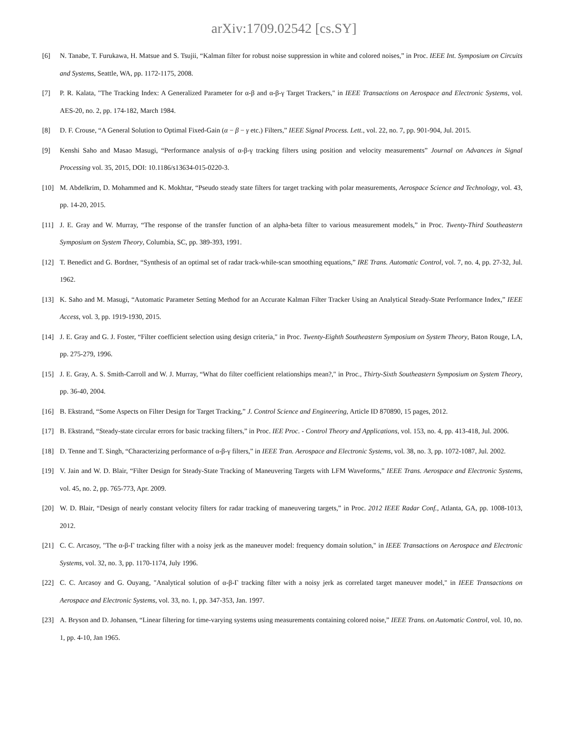arXiv:1709.02542 [cs.SY]
[6] N. Tanabe, T. Furukawa, H. Matsue and S. Tsujii, “Kalman filter for robust noise suppression in white and colored noises,” in Proc. IEEE Int. Symposium on Circuits and Systems, Seattle, WA, pp. 1172-1175, 2008.
[7] P. R. Kalata, "The Tracking Index: A Generalized Parameter for α-β and α-β-γ Target Trackers," in IEEE Transactions on Aerospace and Electronic Systems, vol. AES-20, no. 2, pp. 174-182, March 1984.
[8] D. F. Crouse, “A General Solution to Optimal Fixed-Gain (α − β − γ etc.) Filters,” IEEE Signal Process. Lett., vol. 22, no. 7, pp. 901-904, Jul. 2015.
[9] Kenshi Saho and Masao Masugi, “Performance analysis of α-β-γ tracking filters using position and velocity measurements” Journal on Advances in Signal Processing vol. 35, 2015, DOI: 10.1186/s13634-015-0220-3.
[10] M. Abdelkrim, D. Mohammed and K. Mokhtar, “Pseudo steady state filters for target tracking with polar measurements, Aerospace Science and Technology, vol. 43, pp. 14-20, 2015.
[11] J. E. Gray and W. Murray, “The response of the transfer function of an alpha-beta filter to various measurement models,” in Proc. Twenty-Third Southeastern Symposium on System Theory, Columbia, SC, pp. 389-393, 1991.
[12] T. Benedict and G. Bordner, “Synthesis of an optimal set of radar track-while-scan smoothing equations,” IRE Trans. Automatic Control, vol. 7, no. 4, pp. 27-32, Jul. 1962.
[13] K. Saho and M. Masugi, “Automatic Parameter Setting Method for an Accurate Kalman Filter Tracker Using an Analytical Steady-State Performance Index,” IEEE Access, vol. 3, pp. 1919-1930, 2015.
[14] J. E. Gray and G. J. Foster, “Filter coefficient selection using design criteria," in Proc. Twenty-Eighth Southeastern Symposium on System Theory, Baton Rouge, LA, pp. 275-279, 1996.
[15] J. E. Gray, A. S. Smith-Carroll and W. J. Murray, “What do filter coefficient relationships mean?," in Proc., Thirty-Sixth Southeastern Symposium on System Theory, pp. 36-40, 2004.
[16] B. Ekstrand, “Some Aspects on Filter Design for Target Tracking,” J. Control Science and Engineering, Article ID 870890, 15 pages, 2012.
[17] B. Ekstrand, “Steady-state circular errors for basic tracking filters,” in Proc. IEE Proc. - Control Theory and Applications, vol. 153, no. 4, pp. 413-418, Jul. 2006.
[18] D. Tenne and T. Singh, “Characterizing performance of α-β-γ filters,” in IEEE Tran. Aerospace and Electronic Systems, vol. 38, no. 3, pp. 1072-1087, Jul. 2002.
[19] V. Jain and W. D. Blair, “Filter Design for Steady-State Tracking of Maneuvering Targets with LFM Waveforms,” IEEE Trans. Aerospace and Electronic Systems, vol. 45, no. 2, pp. 765-773, Apr. 2009.
[20] W. D. Blair, “Design of nearly constant velocity filters for radar tracking of maneuvering targets,” in Proc. 2012 IEEE Radar Conf., Atlanta, GA, pp. 1008-1013, 2012.
[21] C. C. Arcasoy, "The α-β-Γ tracking filter with a noisy jerk as the maneuver model: frequency domain solution," in IEEE Transactions on Aerospace and Electronic Systems, vol. 32, no. 3, pp. 1170-1174, July 1996.
[22] C. C. Arcasoy and G. Ouyang, "Analytical solution of α-β-Γ tracking filter with a noisy jerk as correlated target maneuver model," in IEEE Transactions on Aerospace and Electronic Systems, vol. 33, no. 1, pp. 347-353, Jan. 1997.
[23] A. Bryson and D. Johansen, “Linear filtering for time-varying systems using measurements containing colored noise,” IEEE Trans. on Automatic Control, vol. 10, no. 1, pp. 4-10, Jan 1965.